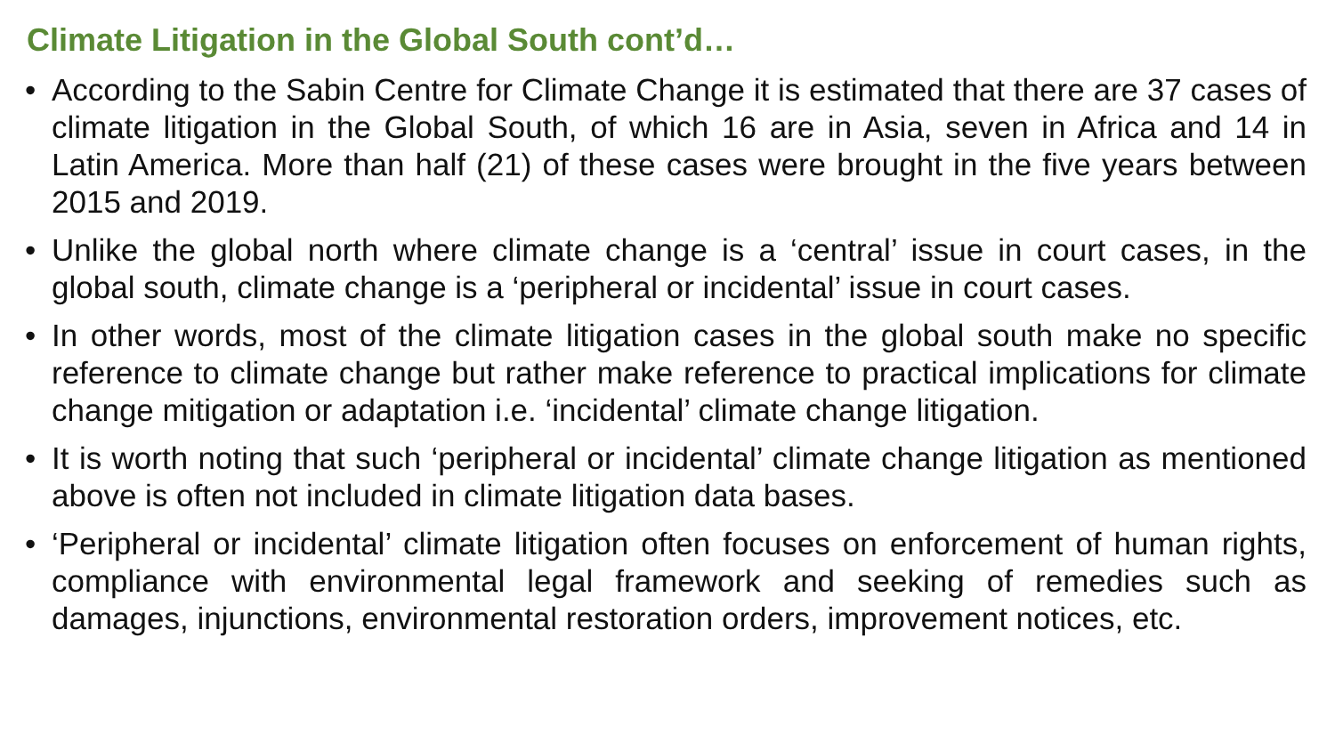Climate Litigation in the Global South cont’d…
• According to the Sabin Centre for Climate Change it is estimated that there are 37 cases of climate litigation in the Global South, of which 16 are in Asia, seven in Africa and 14 in Latin America. More than half (21) of these cases were brought in the five years between 2015 and 2019.
• Unlike the global north where climate change is a ‘central’ issue in court cases, in the global south, climate change is a ‘peripheral or incidental’ issue in court cases.
• In other words, most of the climate litigation cases in the global south make no specific reference to climate change but rather make reference to practical implications for climate change mitigation or adaptation i.e. ‘incidental’ climate change litigation.
• It is worth noting that such ‘peripheral or incidental’ climate change litigation as mentioned above is often not included in climate litigation data bases.
• ‘Peripheral or incidental’ climate litigation often focuses on enforcement of human rights, compliance with environmental legal framework and seeking of remedies such as damages, injunctions, environmental restoration orders, improvement notices, etc.